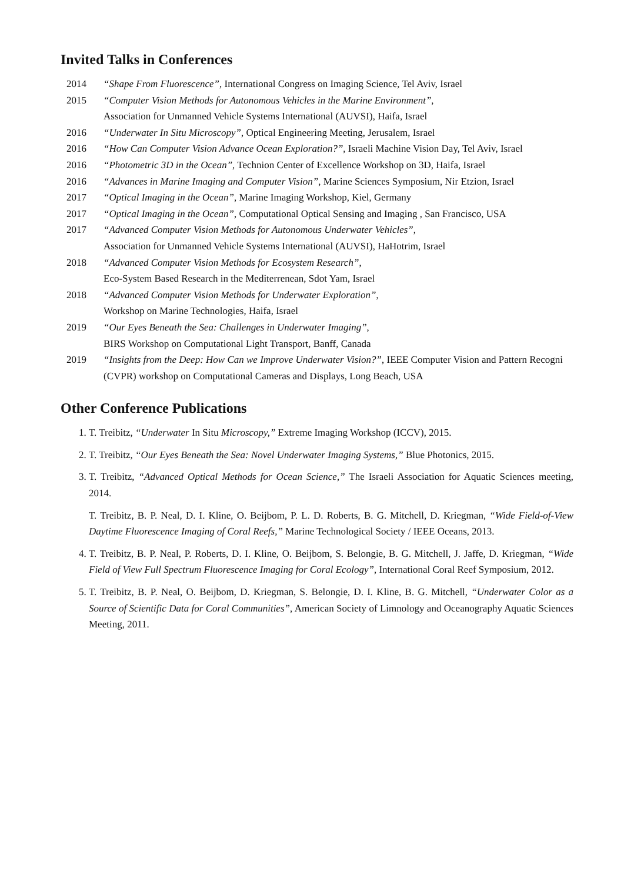Invited Talks in Conferences
2014 “Shape From Fluorescence”, International Congress on Imaging Science, Tel Aviv, Israel
2015 “Computer Vision Methods for Autonomous Vehicles in the Marine Environment”,
Association for Unmanned Vehicle Systems International (AUVSI), Haifa, Israel
2016 “Underwater In Situ Microscopy”, Optical Engineering Meeting, Jerusalem, Israel
2016 “How Can Computer Vision Advance Ocean Exploration?”, Israeli Machine Vision Day, Tel Aviv, Israel
2016 “Photometric 3D in the Ocean”, Technion Center of Excellence Workshop on 3D, Haifa, Israel
2016 “Advances in Marine Imaging and Computer Vision”, Marine Sciences Symposium, Nir Etzion, Israel
2017 “Optical Imaging in the Ocean”, Marine Imaging Workshop, Kiel, Germany
2017 “Optical Imaging in the Ocean”, Computational Optical Sensing and Imaging , San Francisco, USA
2017 “Advanced Computer Vision Methods for Autonomous Underwater Vehicles”,
Association for Unmanned Vehicle Systems International (AUVSI), HaHotrim, Israel
2018 “Advanced Computer Vision Methods for Ecosystem Research”,
Eco-System Based Research in the Mediterrenean, Sdot Yam, Israel
2018 “Advanced Computer Vision Methods for Underwater Exploration”,
Workshop on Marine Technologies, Haifa, Israel
2019 “Our Eyes Beneath the Sea: Challenges in Underwater Imaging”,
BIRS Workshop on Computational Light Transport, Banff, Canada
2019 “Insights from the Deep: How Can we Improve Underwater Vision?”, IEEE Computer Vision and Pattern Recogni
(CVPR) workshop on Computational Cameras and Displays, Long Beach, USA
Other Conference Publications
1. T. Treibitz, “Underwater In Situ Microscopy,” Extreme Imaging Workshop (ICCV), 2015.
2. T. Treibitz, “Our Eyes Beneath the Sea: Novel Underwater Imaging Systems,” Blue Photonics, 2015.
3. T. Treibitz, “Advanced Optical Methods for Ocean Science,” The Israeli Association for Aquatic Sciences meeting, 2014.
T. Treibitz, B. P. Neal, D. I. Kline, O. Beijbom, P. L. D. Roberts, B. G. Mitchell, D. Kriegman, “Wide Field-of-View Daytime Fluorescence Imaging of Coral Reefs,” Marine Technological Society / IEEE Oceans, 2013.
4. T. Treibitz, B. P. Neal, P. Roberts, D. I. Kline, O. Beijbom, S. Belongie, B. G. Mitchell, J. Jaffe, D. Kriegman, “Wide Field of View Full Spectrum Fluorescence Imaging for Coral Ecology”, International Coral Reef Symposium, 2012.
5. T. Treibitz, B. P. Neal, O. Beijbom, D. Kriegman, S. Belongie, D. I. Kline, B. G. Mitchell, “Underwater Color as a Source of Scientific Data for Coral Communities”, American Society of Limnology and Oceanography Aquatic Sciences Meeting, 2011.